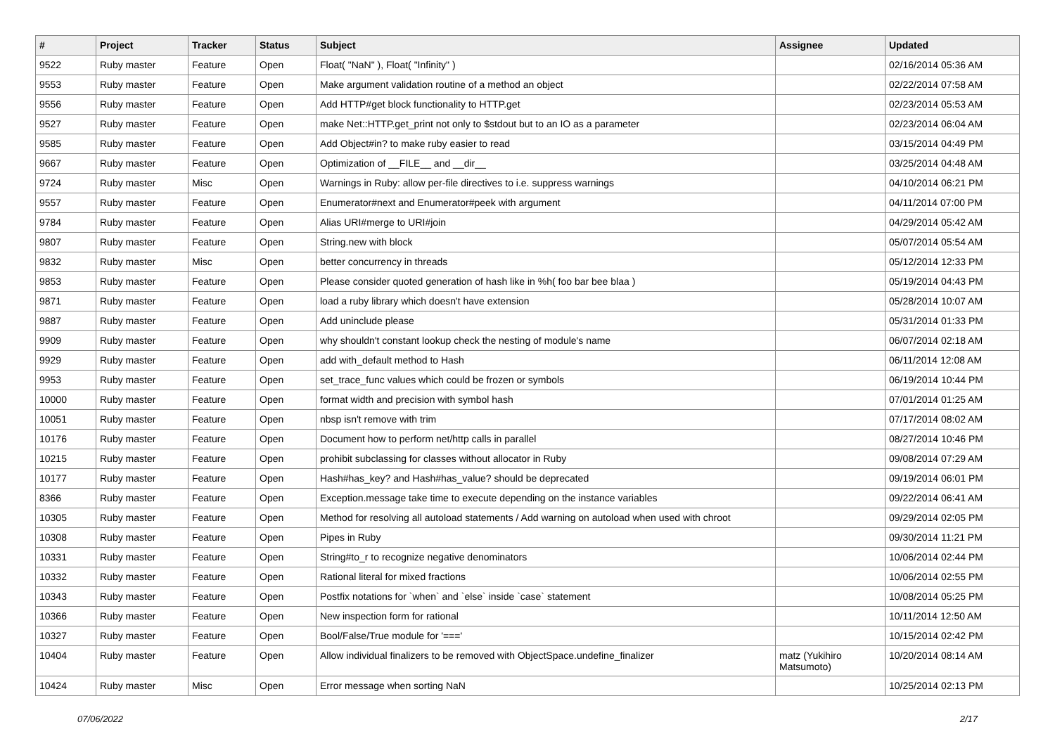| # | Project | Tracker | Status | Subject | Assignee | Updated |
| --- | --- | --- | --- | --- | --- | --- |
| 9522 | Ruby master | Feature | Open | Float( "NaN" ), Float( "Infinity" ) | | 02/16/2014 05:36 AM |
| 9553 | Ruby master | Feature | Open | Make argument validation routine of a method an object | | 02/22/2014 07:58 AM |
| 9556 | Ruby master | Feature | Open | Add HTTP#get block functionality to HTTP.get | | 02/23/2014 05:53 AM |
| 9527 | Ruby master | Feature | Open | make Net::HTTP.get_print not only to $stdout but to an IO as a parameter | | 02/23/2014 06:04 AM |
| 9585 | Ruby master | Feature | Open | Add Object#in? to make ruby easier to read | | 03/15/2014 04:49 PM |
| 9667 | Ruby master | Feature | Open | Optimization of __FILE__ and __dir__ | | 03/25/2014 04:48 AM |
| 9724 | Ruby master | Misc | Open | Warnings in Ruby: allow per-file directives to i.e. suppress warnings | | 04/10/2014 06:21 PM |
| 9557 | Ruby master | Feature | Open | Enumerator#next and Enumerator#peek with argument | | 04/11/2014 07:00 PM |
| 9784 | Ruby master | Feature | Open | Alias URI#merge to URI#join | | 04/29/2014 05:42 AM |
| 9807 | Ruby master | Feature | Open | String.new with block | | 05/07/2014 05:54 AM |
| 9832 | Ruby master | Misc | Open | better concurrency in threads | | 05/12/2014 12:33 PM |
| 9853 | Ruby master | Feature | Open | Please consider quoted generation of hash like in %h( foo bar bee blaa ) | | 05/19/2014 04:43 PM |
| 9871 | Ruby master | Feature | Open | load a ruby library which doesn't have extension | | 05/28/2014 10:07 AM |
| 9887 | Ruby master | Feature | Open | Add uninclude please | | 05/31/2014 01:33 PM |
| 9909 | Ruby master | Feature | Open | why shouldn't constant lookup check the nesting of module's name | | 06/07/2014 02:18 AM |
| 9929 | Ruby master | Feature | Open | add with_default method to Hash | | 06/11/2014 12:08 AM |
| 9953 | Ruby master | Feature | Open | set_trace_func values which could be frozen or symbols | | 06/19/2014 10:44 PM |
| 10000 | Ruby master | Feature | Open | format width and precision with symbol hash | | 07/01/2014 01:25 AM |
| 10051 | Ruby master | Feature | Open | nbsp isn't remove with trim | | 07/17/2014 08:02 AM |
| 10176 | Ruby master | Feature | Open | Document how to perform net/http calls in parallel | | 08/27/2014 10:46 PM |
| 10215 | Ruby master | Feature | Open | prohibit subclassing for classes without allocator in Ruby | | 09/08/2014 07:29 AM |
| 10177 | Ruby master | Feature | Open | Hash#has_key? and Hash#has_value? should be deprecated | | 09/19/2014 06:01 PM |
| 8366 | Ruby master | Feature | Open | Exception.message take time to execute depending on the instance variables | | 09/22/2014 06:41 AM |
| 10305 | Ruby master | Feature | Open | Method for resolving all autoload statements / Add warning on autoload when used with chroot | | 09/29/2014 02:05 PM |
| 10308 | Ruby master | Feature | Open | Pipes in Ruby | | 09/30/2014 11:21 PM |
| 10331 | Ruby master | Feature | Open | String#to_r to recognize negative denominators | | 10/06/2014 02:44 PM |
| 10332 | Ruby master | Feature | Open | Rational literal for mixed fractions | | 10/06/2014 02:55 PM |
| 10343 | Ruby master | Feature | Open | Postfix notations for `when` and `else` inside `case` statement | | 10/08/2014 05:25 PM |
| 10366 | Ruby master | Feature | Open | New inspection form for rational | | 10/11/2014 12:50 AM |
| 10327 | Ruby master | Feature | Open | Bool/False/True module for '===' | | 10/15/2014 02:42 PM |
| 10404 | Ruby master | Feature | Open | Allow individual finalizers to be removed with ObjectSpace.undefine_finalizer | matz (Yukihiro Matsumoto) | 10/20/2014 08:14 AM |
| 10424 | Ruby master | Misc | Open | Error message when sorting NaN | | 10/25/2014 02:13 PM |
07/06/2022 2/17